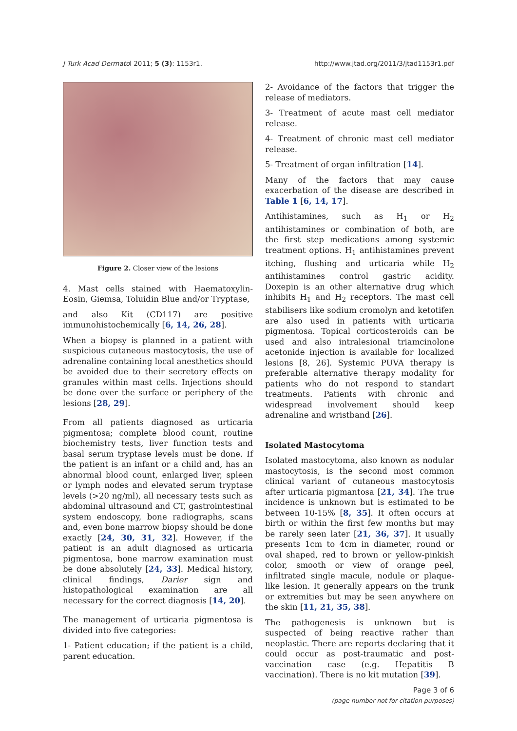J Turk Acad Dermatol 2011; 5 (3): 1153r1. http://www.jtad.org/2011/3/jtad1153r1.pdf
Figure 2. Closer view of the lesions
4. Mast cells stained with Haematoxylin-Eosin, Giemsa, Toluidin Blue and/or Tryptase,
and also Kit (CD117) are positive immunohistochemically [6, 14, 26, 28].
When a biopsy is planned in a patient with suspicious cutaneous mastocytosis, the use of adrenaline containing local anesthetics should be avoided due to their secretory effects on granules within mast cells. Injections should be done over the surface or periphery of the lesions [28, 29].
From all patients diagnosed as urticaria pigmentosa; complete blood count, routine biochemistry tests, liver function tests and basal serum tryptase levels must be done. If the patient is an infant or a child and, has an abnormal blood count, enlarged liver, spleen or lymph nodes and elevated serum tryptase levels (>20 ng/ml), all necessary tests such as abdominal ultrasound and CT, gastrointestinal system endoscopy, bone radiographs, scans and, even bone marrow biopsy should be done exactly [24, 30, 31, 32]. However, if the patient is an adult diagnosed as urticaria pigmentosa, bone marrow examination must be done absolutely [24, 33]. Medical history, clinical findings, Darier sign and histopathological examination are all necessary for the correct diagnosis [14, 20].
The management of urticaria pigmentosa is divided into five categories:
1- Patient education; if the patient is a child, parent education.
2- Avoidance of the factors that trigger the release of mediators.
3- Treatment of acute mast cell mediator release.
4- Treatment of chronic mast cell mediator release.
5- Treatment of organ infiltration [14].
Many of the factors that may cause exacerbation of the disease are described in Table 1 [6, 14, 17].
Antihistamines, such as H<sub>1</sub> or H<sub>2</sub> antihistamines or combination of both, are the first step medications among systemic treatment options. H<sub>1</sub> antihistamines prevent itching, flushing and urticaria while H<sub>2</sub> antihistamines control gastric acidity. Doxepin is an other alternative drug which inhibits H<sub>1</sub> and H<sub>2</sub> receptors. The mast cell stabilisers like sodium cromolyn and ketotifen are also used in patients with urticaria pigmentosa. Topical corticosteroids can be used and also intralesional triamcinolone acetonide injection is available for localized lesions [8, 26]. Systemic PUVA therapy is preferable alternative therapy modality for patients who do not respond to standart treatments. Patients with chronic and widespread involvement should keep adrenaline and wristband [26].
Isolated Mastocytoma
Isolated mastocytoma, also known as nodular mastocytosis, is the second most common clinical variant of cutaneous mastocytosis after urticaria pigmantosa [21, 34]. The true incidence is unknown but is estimated to be between 10-15% [8, 35]. It often occurs at birth or within the first few months but may be rarely seen later [21, 36, 37]. It usually presents 1cm to 4cm in diameter, round or oval shaped, red to brown or yellow-pinkish color, smooth or view of orange peel, infiltrated single macule, nodule or plaque-like lesion. It generally appears on the trunk or extremities but may be seen anywhere on the skin [11, 21, 35, 38].
The pathogenesis is unknown but is suspected of being reactive rather than neoplastic. There are reports declaring that it could occur as post-traumatic and post-vaccination case (e.g. Hepatitis B vaccination). There is no kit mutation [39].
Page 3 of 6
(page number not for citation purposes)